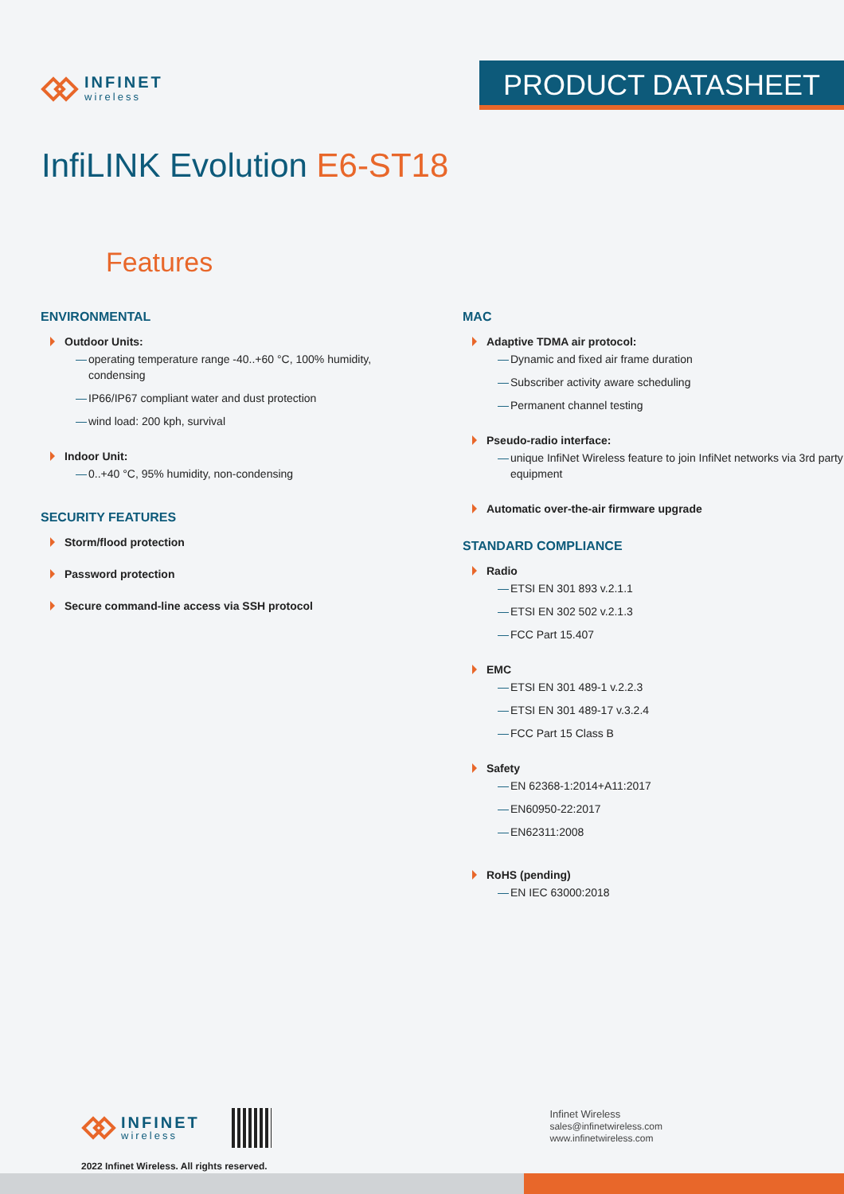INFINET
wireless
PRODUCT DATASHEET
InfiLINK Evolution E6-ST18
Features
ENVIRONMENTAL
Outdoor Units:
operating temperature range -40..+60 °C, 100% humidity, condensing
IP66/IP67 compliant water and dust protection
wind load: 200 kph, survival
Indoor Unit:
0..+40 °C, 95% humidity, non-condensing
SECURITY FEATURES
Storm/flood protection
Password protection
Secure command-line access via SSH protocol
MAC
Adaptive TDMA air protocol:
Dynamic and fixed air frame duration
Subscriber activity aware scheduling
Permanent channel testing
Pseudo-radio interface:
unique InfiNet Wireless feature to join InfiNet networks via 3rd party equipment
Automatic over-the-air firmware upgrade
STANDARD COMPLIANCE
Radio
ETSI EN 301 893 v.2.1.1
ETSI EN 302 502 v.2.1.3
FCC Part 15.407
EMC
ETSI EN 301 489-1 v.2.2.3
ETSI EN 301 489-17 v.3.2.4
FCC Part 15 Class B
Safety
EN 62368-1:2014+A11:2017
EN60950-22:2017
EN62311:2008
RoHS (pending)
EN IEC 63000:2018
INFINET
wireless
2022 Infinet Wireless. All rights reserved.
Infinet Wireless
sales@infinetwireless.com
www.infinetwireless.com